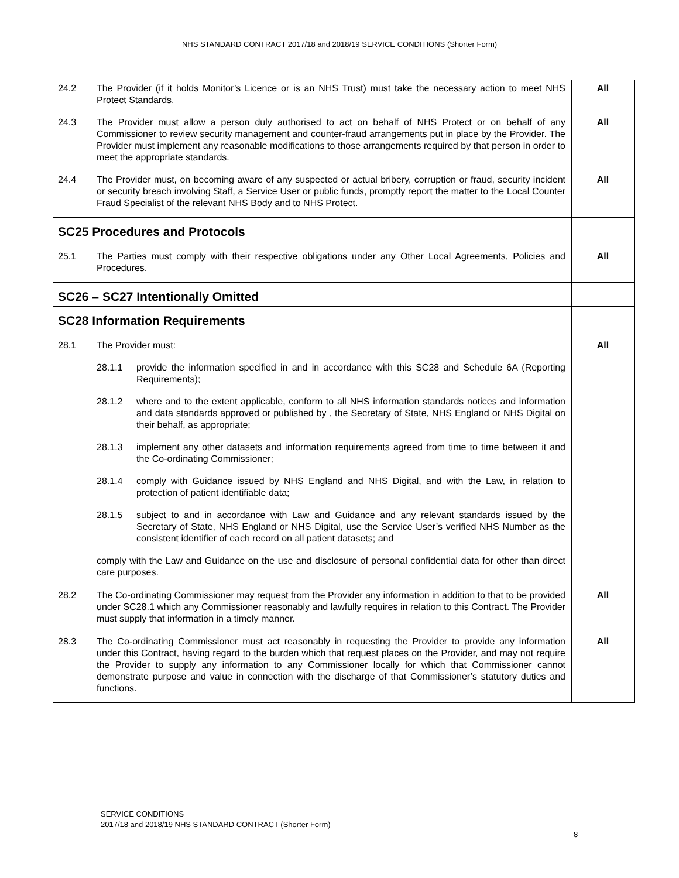NHS STANDARD CONTRACT 2017/18 and 2018/19 SERVICE CONDITIONS (Shorter Form)
| 24.2 | The Provider (if it holds Monitor’s Licence or is an NHS Trust) must take the necessary action to meet NHS Protect Standards. | All |
| 24.3 | The Provider must allow a person duly authorised to act on behalf of NHS Protect or on behalf of any Commissioner to review security management and counter-fraud arrangements put in place by the Provider. The Provider must implement any reasonable modifications to those arrangements required by that person in order to meet the appropriate standards. | All |
| 24.4 | The Provider must, on becoming aware of any suspected or actual bribery, corruption or fraud, security incident or security breach involving Staff, a Service User or public funds, promptly report the matter to the Local Counter Fraud Specialist of the relevant NHS Body and to NHS Protect. | All |
| SC25 Procedures and Protocols | | |
| 25.1 | The Parties must comply with their respective obligations under any Other Local Agreements, Policies and Procedures. | All |
| SC26 – SC27 Intentionally Omitted | | |
| SC28 Information Requirements | | |
| 28.1 | The Provider must: | All |
| | 28.1.1 provide the information specified in and in accordance with this SC28 and Schedule 6A (Reporting Requirements); | |
| | 28.1.2 where and to the extent applicable, conform to all NHS information standards notices and information and data standards approved or published by , the Secretary of State, NHS England or NHS Digital on their behalf, as appropriate; | |
| | 28.1.3 implement any other datasets and information requirements agreed from time to time between it and the Co-ordinating Commissioner; | |
| | 28.1.4 comply with Guidance issued by NHS England and NHS Digital, and with the Law, in relation to protection of patient identifiable data; | |
| | 28.1.5 subject to and in accordance with Law and Guidance and any relevant standards issued by the Secretary of State, NHS England or NHS Digital, use the Service User’s verified NHS Number as the consistent identifier of each record on all patient datasets; and | |
| | comply with the Law and Guidance on the use and disclosure of personal confidential data for other than direct care purposes. | |
| 28.2 | The Co-ordinating Commissioner may request from the Provider any information in addition to that to be provided under SC28.1 which any Commissioner reasonably and lawfully requires in relation to this Contract. The Provider must supply that information in a timely manner. | All |
| 28.3 | The Co-ordinating Commissioner must act reasonably in requesting the Provider to provide any information under this Contract, having regard to the burden which that request places on the Provider, and may not require the Provider to supply any information to any Commissioner locally for which that Commissioner cannot demonstrate purpose and value in connection with the discharge of that Commissioner’s statutory duties and functions. | All |
SERVICE CONDITIONS
2017/18 and 2018/19 NHS STANDARD CONTRACT (Shorter Form)
8